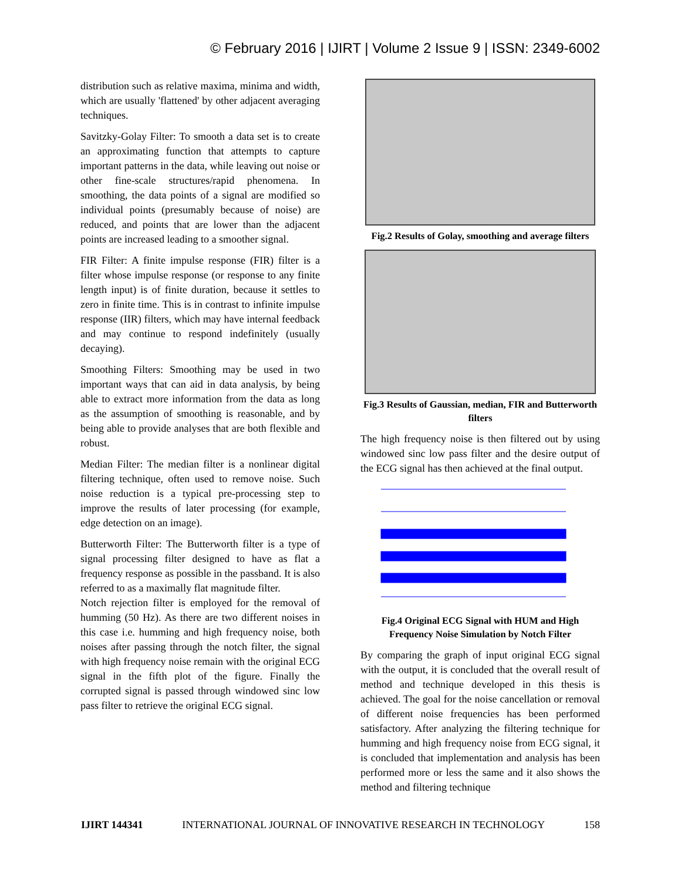© February 2016 | IJIRT | Volume 2 Issue 9 | ISSN: 2349-6002
distribution such as relative maxima, minima and width, which are usually 'flattened' by other adjacent averaging techniques.
Savitzky-Golay Filter: To smooth a data set is to create an approximating function that attempts to capture important patterns in the data, while leaving out noise or other fine-scale structures/rapid phenomena. In smoothing, the data points of a signal are modified so individual points (presumably because of noise) are reduced, and points that are lower than the adjacent points are increased leading to a smoother signal.
FIR Filter: A finite impulse response (FIR) filter is a filter whose impulse response (or response to any finite length input) is of finite duration, because it settles to zero in finite time. This is in contrast to infinite impulse response (IIR) filters, which may have internal feedback and may continue to respond indefinitely (usually decaying).
Smoothing Filters: Smoothing may be used in two important ways that can aid in data analysis, by being able to extract more information from the data as long as the assumption of smoothing is reasonable, and by being able to provide analyses that are both flexible and robust.
Median Filter: The median filter is a nonlinear digital filtering technique, often used to remove noise. Such noise reduction is a typical pre-processing step to improve the results of later processing (for example, edge detection on an image).
Butterworth Filter: The Butterworth filter is a type of signal processing filter designed to have as flat a frequency response as possible in the passband. It is also referred to as a maximally flat magnitude filter.
Notch rejection filter is employed for the removal of humming (50 Hz). As there are two different noises in this case i.e. humming and high frequency noise, both noises after passing through the notch filter, the signal with high frequency noise remain with the original ECG signal in the fifth plot of the figure. Finally the corrupted signal is passed through windowed sinc low pass filter to retrieve the original ECG signal.
Fig.2 Results of Golay, smoothing and average filters
Fig.3 Results of Gaussian, median, FIR and Butterworth filters
The high frequency noise is then filtered out by using windowed sinc low pass filter and the desire output of the ECG signal has then achieved at the final output.
Fig.4 Original ECG Signal with HUM and High Frequency Noise Simulation by Notch Filter
By comparing the graph of input original ECG signal with the output, it is concluded that the overall result of method and technique developed in this thesis is achieved. The goal for the noise cancellation or removal of different noise frequencies has been performed satisfactory. After analyzing the filtering technique for humming and high frequency noise from ECG signal, it is concluded that implementation and analysis has been performed more or less the same and it also shows the method and filtering technique
IJIRT 144341 INTERNATIONAL JOURNAL OF INNOVATIVE RESEARCH IN TECHNOLOGY 158